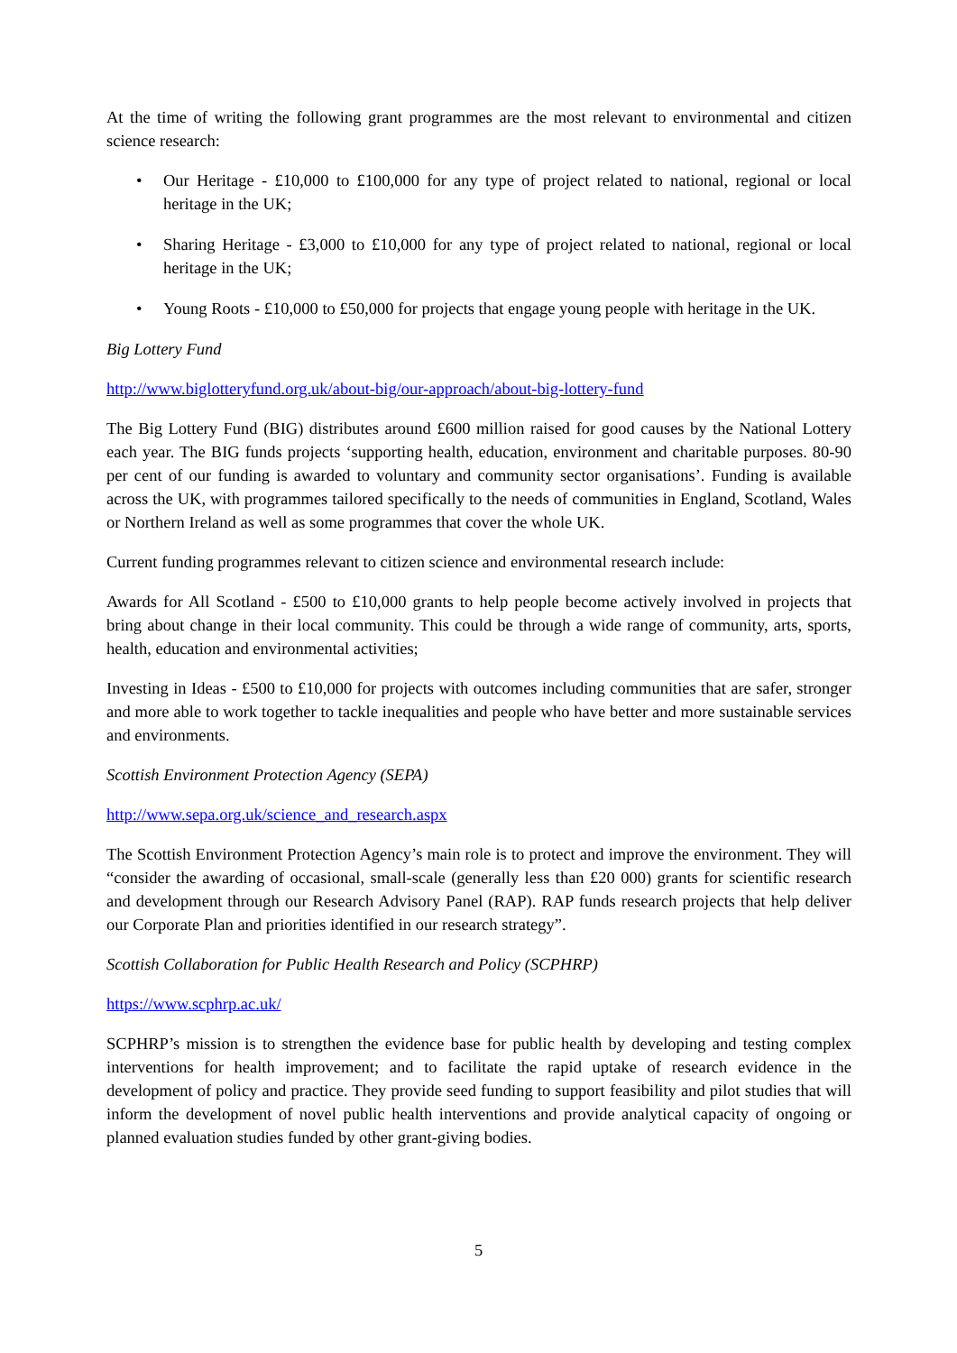At the time of writing the following grant programmes are the most relevant to environmental and citizen science research:
• Our Heritage - £10,000 to £100,000 for any type of project related to national, regional or local heritage in the UK;
• Sharing Heritage - £3,000 to £10,000 for any type of project related to national, regional or local heritage in the UK;
• Young Roots - £10,000 to £50,000 for projects that engage young people with heritage in the UK.
Big Lottery Fund
http://www.biglotteryfund.org.uk/about-big/our-approach/about-big-lottery-fund
The Big Lottery Fund (BIG) distributes around £600 million raised for good causes by the National Lottery each year. The BIG funds projects ‘supporting health, education, environment and charitable purposes. 80-90 per cent of our funding is awarded to voluntary and community sector organisations’. Funding is available across the UK, with programmes tailored specifically to the needs of communities in England, Scotland, Wales or Northern Ireland as well as some programmes that cover the whole UK.
Current funding programmes relevant to citizen science and environmental research include:
Awards for All Scotland - £500 to £10,000 grants to help people become actively involved in projects that bring about change in their local community. This could be through a wide range of community, arts, sports, health, education and environmental activities;
Investing in Ideas - £500 to £10,000 for projects with outcomes including communities that are safer, stronger and more able to work together to tackle inequalities and people who have better and more sustainable services and environments.
Scottish Environment Protection Agency (SEPA)
http://www.sepa.org.uk/science_and_research.aspx
The Scottish Environment Protection Agency’s main role is to protect and improve the environment. They will “consider the awarding of occasional, small-scale (generally less than £20 000) grants for scientific research and development through our Research Advisory Panel (RAP). RAP funds research projects that help deliver our Corporate Plan and priorities identified in our research strategy”.
Scottish Collaboration for Public Health Research and Policy (SCPHRP)
https://www.scphrp.ac.uk/
SCPHRP’s mission is to strengthen the evidence base for public health by developing and testing complex interventions for health improvement; and to facilitate the rapid uptake of research evidence in the development of policy and practice. They provide seed funding to support feasibility and pilot studies that will inform the development of novel public health interventions and provide analytical capacity of ongoing or planned evaluation studies funded by other grant-giving bodies.
5